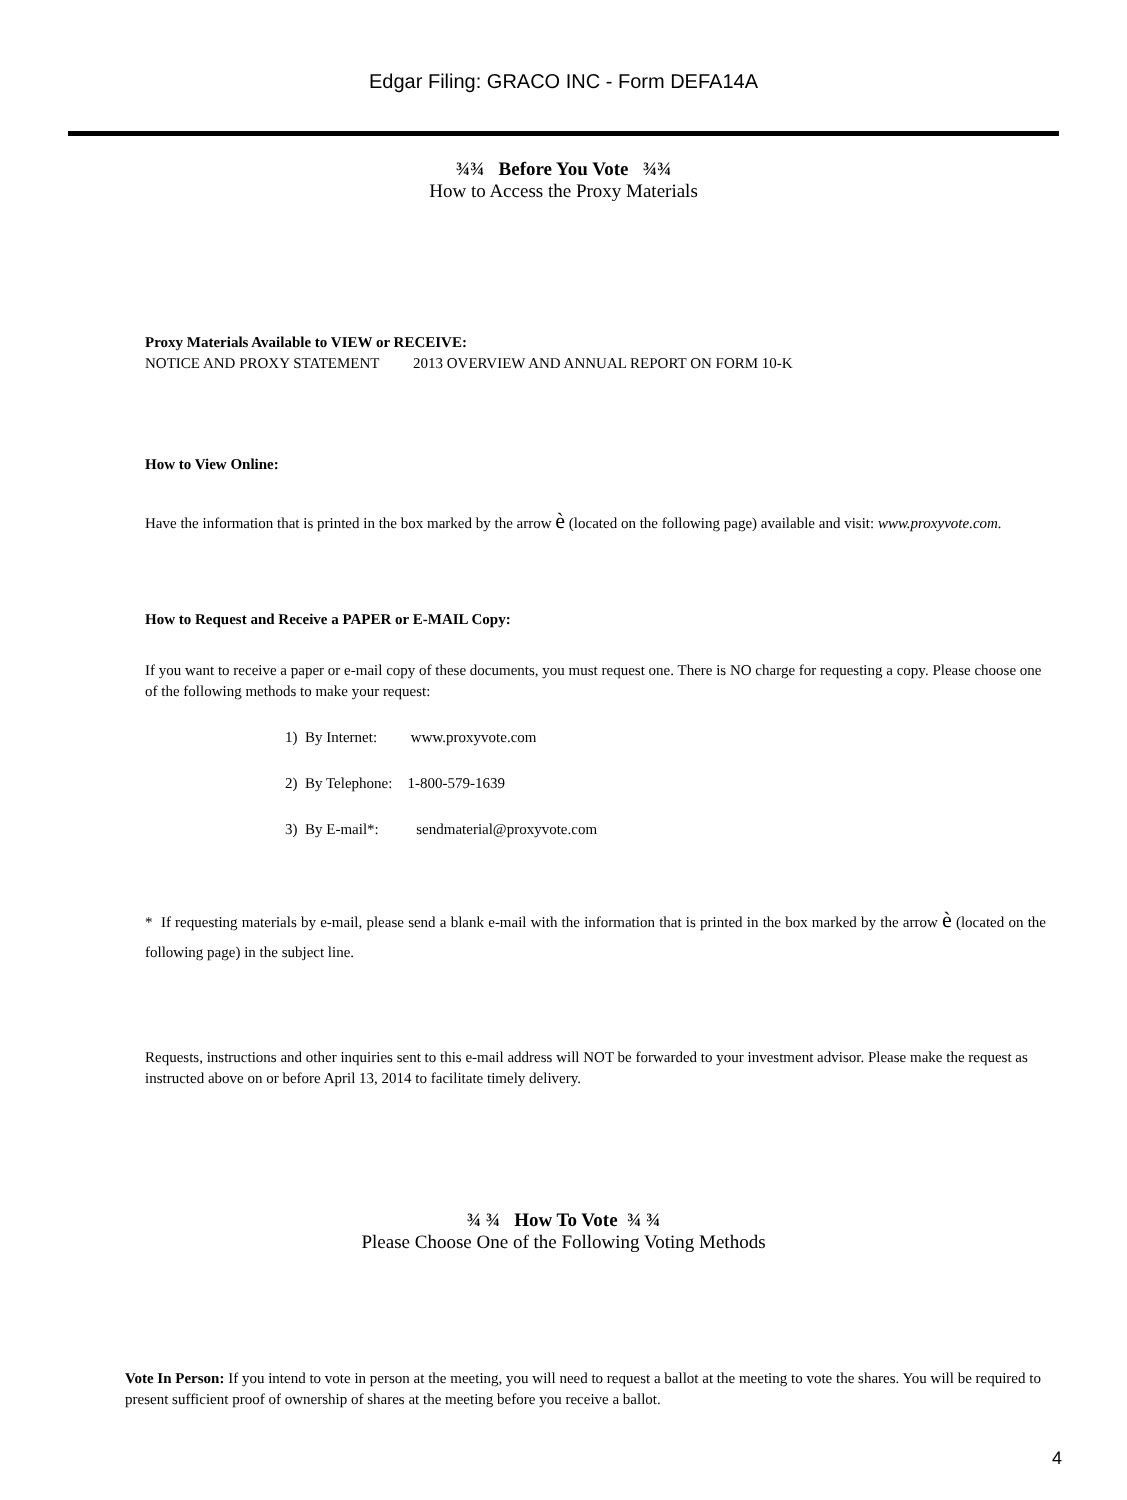Edgar Filing: GRACO INC - Form DEFA14A
¾¾ Before You Vote ¾¾
How to Access the Proxy Materials
Proxy Materials Available to VIEW or RECEIVE:
NOTICE AND PROXY STATEMENT 2013 OVERVIEW AND ANNUAL REPORT ON FORM 10-K
How to View Online:
Have the information that is printed in the box marked by the arrow è (located on the following page) available and visit: www.proxyvote.com.
How to Request and Receive a PAPER or E-MAIL Copy:
If you want to receive a paper or e-mail copy of these documents, you must request one. There is NO charge for requesting a copy. Please choose one of the following methods to make your request:
1) By Internet: www.proxyvote.com
2) By Telephone: 1-800-579-1639
3) By E-mail*: sendmaterial@proxyvote.com
* If requesting materials by e-mail, please send a blank e-mail with the information that is printed in the box marked by the arrow è (located on the following page) in the subject line.
Requests, instructions and other inquiries sent to this e-mail address will NOT be forwarded to your investment advisor. Please make the request as instructed above on or before April 13, 2014 to facilitate timely delivery.
¾ ¾ How To Vote ¾ ¾
Please Choose One of the Following Voting Methods
Vote In Person: If you intend to vote in person at the meeting, you will need to request a ballot at the meeting to vote the shares. You will be required to present sufficient proof of ownership of shares at the meeting before you receive a ballot.
4